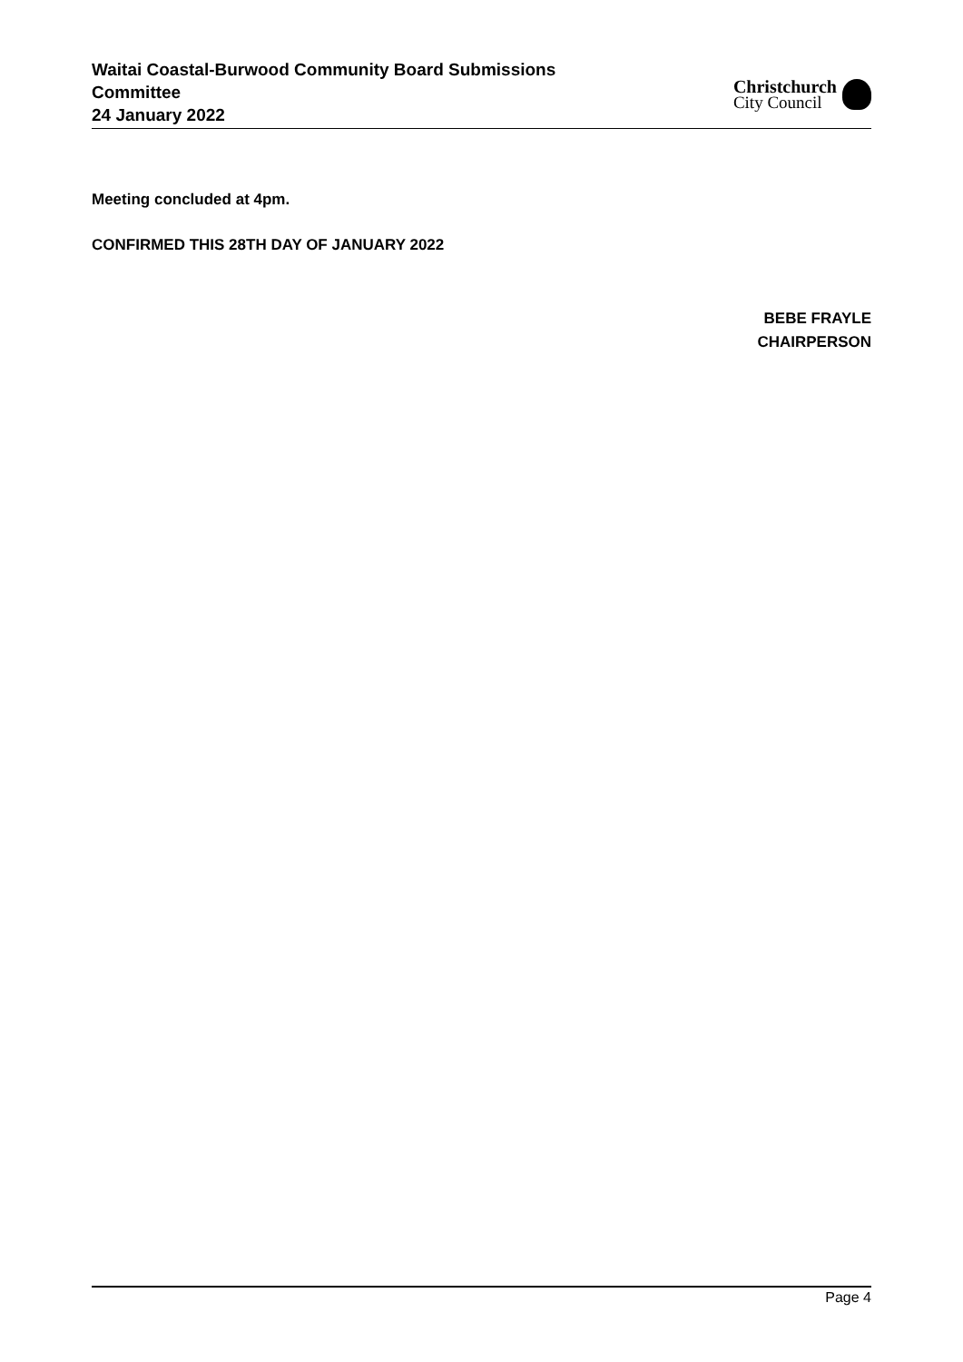Waitai Coastal-Burwood Community Board Submissions
Committee
24 January 2022
Christchurch
City Council
Meeting concluded at 4pm.
CONFIRMED THIS 28TH DAY OF JANUARY 2022
BEBE FRAYLE
CHAIRPERSON
Page 4